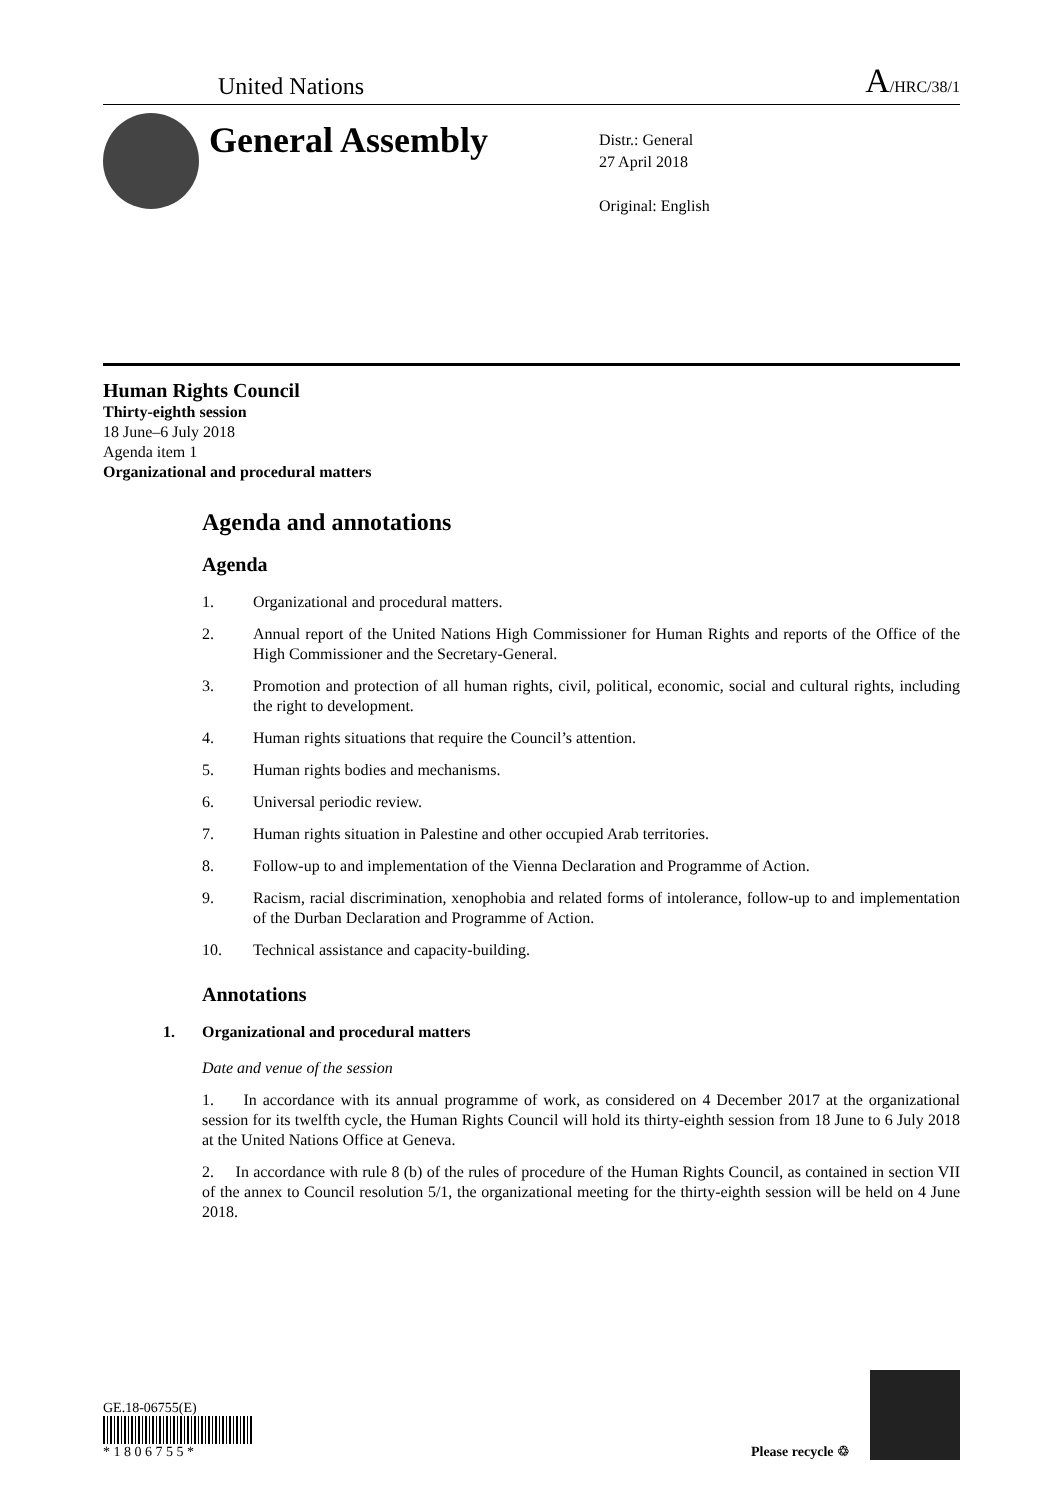United Nations
A/HRC/38/1
General Assembly
Distr.: General
27 April 2018
Original: English
Human Rights Council
Thirty-eighth session
18 June–6 July 2018
Agenda item 1
Organizational and procedural matters
Agenda and annotations
Agenda
1. Organizational and procedural matters.
2. Annual report of the United Nations High Commissioner for Human Rights and reports of the Office of the High Commissioner and the Secretary-General.
3. Promotion and protection of all human rights, civil, political, economic, social and cultural rights, including the right to development.
4. Human rights situations that require the Council’s attention.
5. Human rights bodies and mechanisms.
6. Universal periodic review.
7. Human rights situation in Palestine and other occupied Arab territories.
8. Follow-up to and implementation of the Vienna Declaration and Programme of Action.
9. Racism, racial discrimination, xenophobia and related forms of intolerance, follow-up to and implementation of the Durban Declaration and Programme of Action.
10. Technical assistance and capacity-building.
Annotations
1. Organizational and procedural matters
Date and venue of the session
1. In accordance with its annual programme of work, as considered on 4 December 2017 at the organizational session for its twelfth cycle, the Human Rights Council will hold its thirty-eighth session from 18 June to 6 July 2018 at the United Nations Office at Geneva.
2. In accordance with rule 8 (b) of the rules of procedure of the Human Rights Council, as contained in section VII of the annex to Council resolution 5/1, the organizational meeting for the thirty-eighth session will be held on 4 June 2018.
GE.18-06755(E)
* 1 8 0 6 7 5 5 *
Please recycle ♲